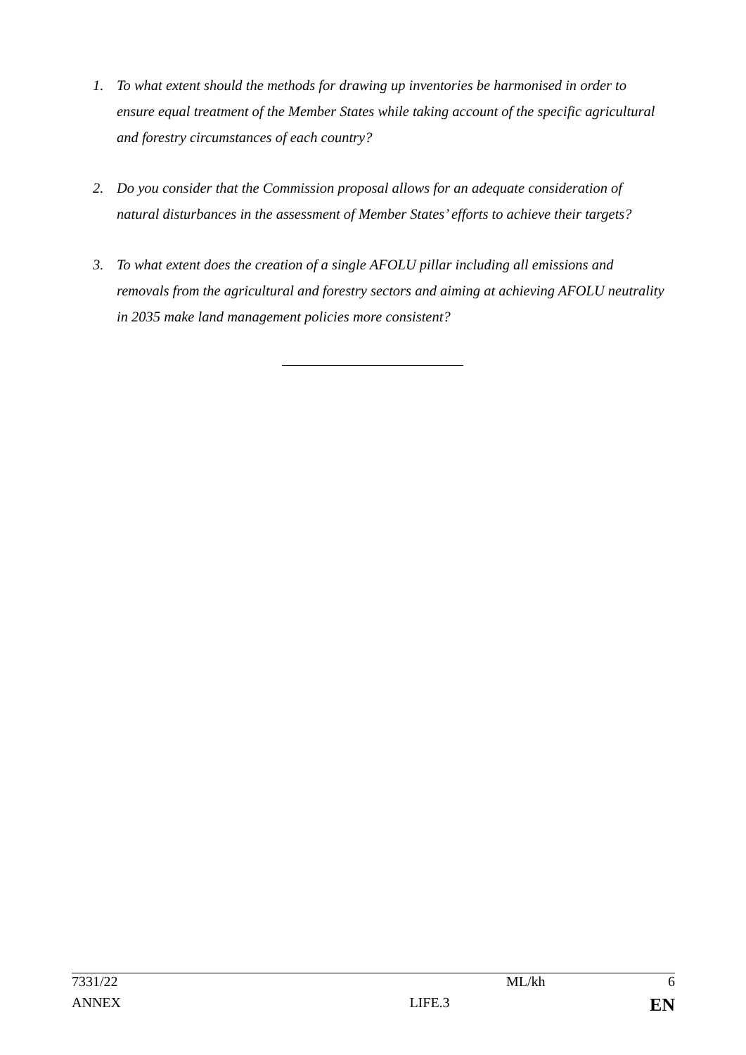1. To what extent should the methods for drawing up inventories be harmonised in order to ensure equal treatment of the Member States while taking account of the specific agricultural and forestry circumstances of each country?
2. Do you consider that the Commission proposal allows for an adequate consideration of natural disturbances in the assessment of Member States’ efforts to achieve their targets?
3. To what extent does the creation of a single AFOLU pillar including all emissions and removals from the agricultural and forestry sectors and aiming at achieving AFOLU neutrality in 2035 make land management policies more consistent?
| 7331/22 | | ML/kh | 6 |
| ANNEX | LIFE.3 | | EN |